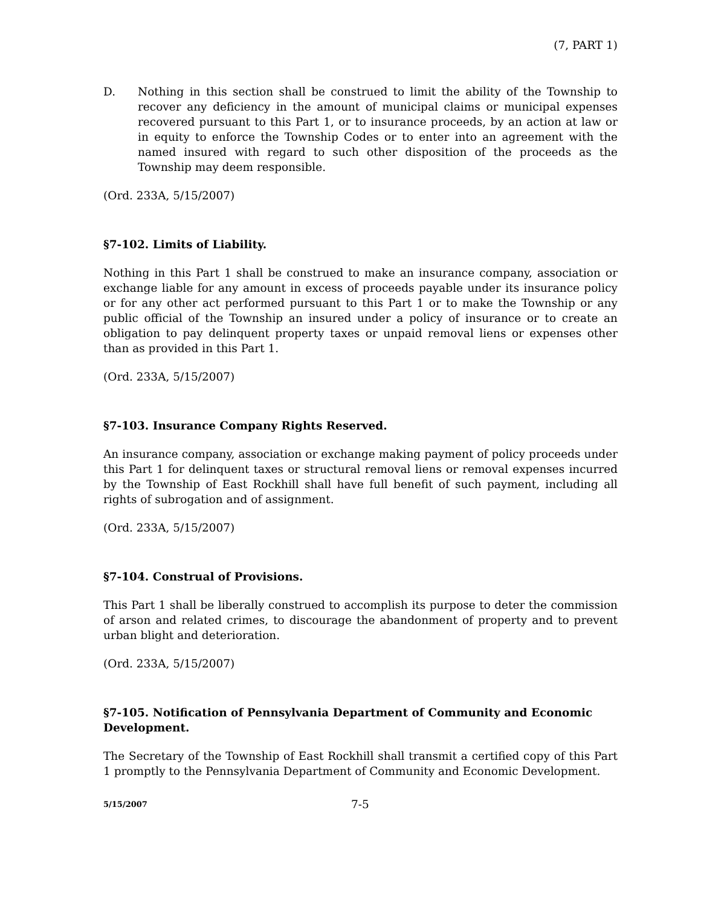(7, PART 1)
D. Nothing in this section shall be construed to limit the ability of the Township to recover any deficiency in the amount of municipal claims or municipal expenses recovered pursuant to this Part 1, or to insurance proceeds, by an action at law or in equity to enforce the Township Codes or to enter into an agreement with the named insured with regard to such other disposition of the proceeds as the Township may deem responsible.
(Ord. 233A, 5/15/2007)
§7-102. Limits of Liability.
Nothing in this Part 1 shall be construed to make an insurance company, association or exchange liable for any amount in excess of proceeds payable under its insurance policy or for any other act performed pursuant to this Part 1 or to make the Township or any public official of the Township an insured under a policy of insurance or to create an obligation to pay delinquent property taxes or unpaid removal liens or expenses other than as provided in this Part 1.
(Ord. 233A, 5/15/2007)
§7-103. Insurance Company Rights Reserved.
An insurance company, association or exchange making payment of policy proceeds under this Part 1 for delinquent taxes or structural removal liens or removal expenses incurred by the Township of East Rockhill shall have full benefit of such payment, including all rights of subrogation and of assignment.
(Ord. 233A, 5/15/2007)
§7-104. Construal of Provisions.
This Part 1 shall be liberally construed to accomplish its purpose to deter the commission of arson and related crimes, to discourage the abandonment of property and to prevent urban blight and deterioration.
(Ord. 233A, 5/15/2007)
§7-105. Notification of Pennsylvania Department of Community and Economic Development.
The Secretary of the Township of East Rockhill shall transmit a certified copy of this Part 1 promptly to the Pennsylvania Department of Community and Economic Development.
5/15/2007
7-5